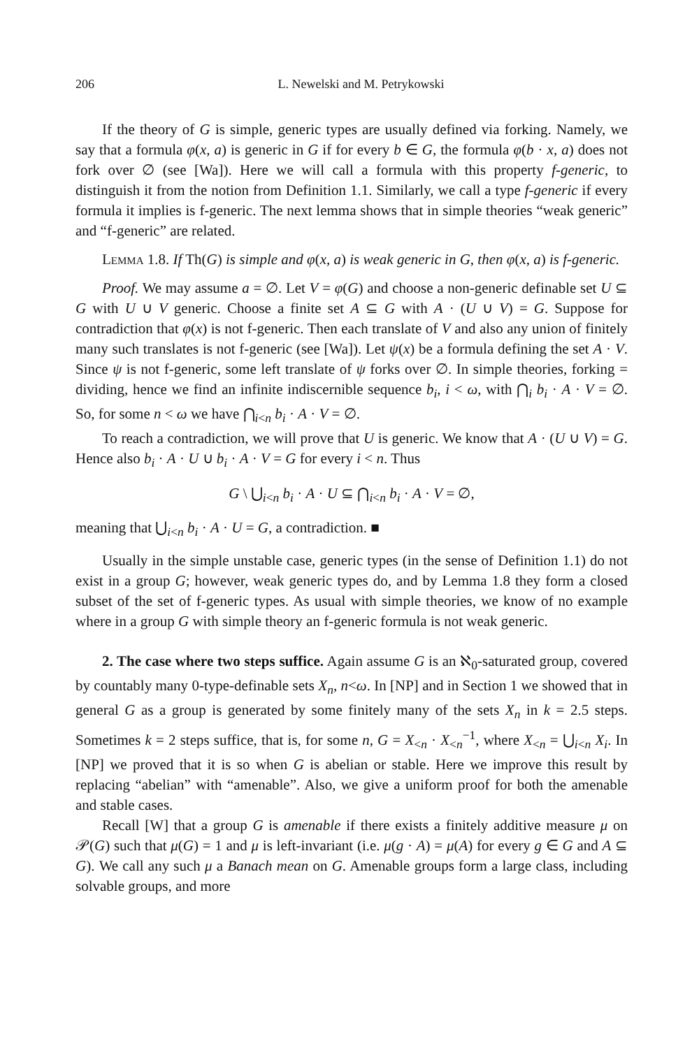206 L. Newelski and M. Petrykowski
If the theory of G is simple, generic types are usually defined via forking. Namely, we say that a formula φ(x, a) is generic in G if for every b ∈ G, the formula φ(b · x, a) does not fork over ∅ (see [Wa]). Here we will call a formula with this property f-generic, to distinguish it from the notion from Definition 1.1. Similarly, we call a type f-generic if every formula it implies is f-generic. The next lemma shows that in simple theories “weak generic” and “f-generic” are related.
Lemma 1.8. If Th(G) is simple and φ(x, a) is weak generic in G, then φ(x, a) is f-generic.
Proof. We may assume a = ∅. Let V = φ(G) and choose a non-generic definable set U ⊆ G with U ∪ V generic. Choose a finite set A ⊆ G with A · (U ∪ V) = G. Suppose for contradiction that φ(x) is not f-generic. Then each translate of V and also any union of finitely many such translates is not f-generic (see [Wa]). Let ψ(x) be a formula defining the set A · V. Since ψ is not f-generic, some left translate of ψ forks over ∅. In simple theories, forking = dividing, hence we find an infinite indiscernible sequence b<sub>i</sub>, i < ω, with ⋂<sub>i</sub> b<sub>i</sub> · A · V = ∅. So, for some n < ω we have ⋂<sub>i<n</sub> b<sub>i</sub> · A · V = ∅.
To reach a contradiction, we will prove that U is generic. We know that A · (U ∪ V) = G. Hence also b<sub>i</sub> · A · U ∪ b<sub>i</sub> · A · V = G for every i < n. Thus
G \ ⋃<sub>i<n</sub> b<sub>i</sub> · A · U ⊆ ⋂<sub>i<n</sub> b<sub>i</sub> · A · V = ∅,
meaning that ⋃<sub>i<n</sub> b<sub>i</sub> · A · U = G, a contradiction. ■
Usually in the simple unstable case, generic types (in the sense of Definition 1.1) do not exist in a group G; however, weak generic types do, and by Lemma 1.8 they form a closed subset of the set of f-generic types. As usual with simple theories, we know of no example where in a group G with simple theory an f-generic formula is not weak generic.
2. The case where two steps suffice. Again assume G is an ℵ<sub>0</sub>-saturated group, covered by countably many 0-type-definable sets X<sub>n</sub>, n<ω. In [NP] and in Section 1 we showed that in general G as a group is generated by some finitely many of the sets X<sub>n</sub> in k = 2.5 steps. Sometimes k = 2 steps suffice, that is, for some n, G = X<sub><n</sub> · X<sub><n</sub><sup>−1</sup>, where X<sub><n</sub> = ⋃<sub>i<n</sub> X<sub>i</sub>. In [NP] we proved that it is so when G is abelian or stable. Here we improve this result by replacing “abelian” with “amenable”. Also, we give a uniform proof for both the amenable and stable cases.
Recall [W] that a group G is amenable if there exists a finitely additive measure μ on 𝒫(G) such that μ(G) = 1 and μ is left-invariant (i.e. μ(g · A) = μ(A) for every g ∈ G and A ⊆ G). We call any such μ a Banach mean on G. Amenable groups form a large class, including solvable groups, and more